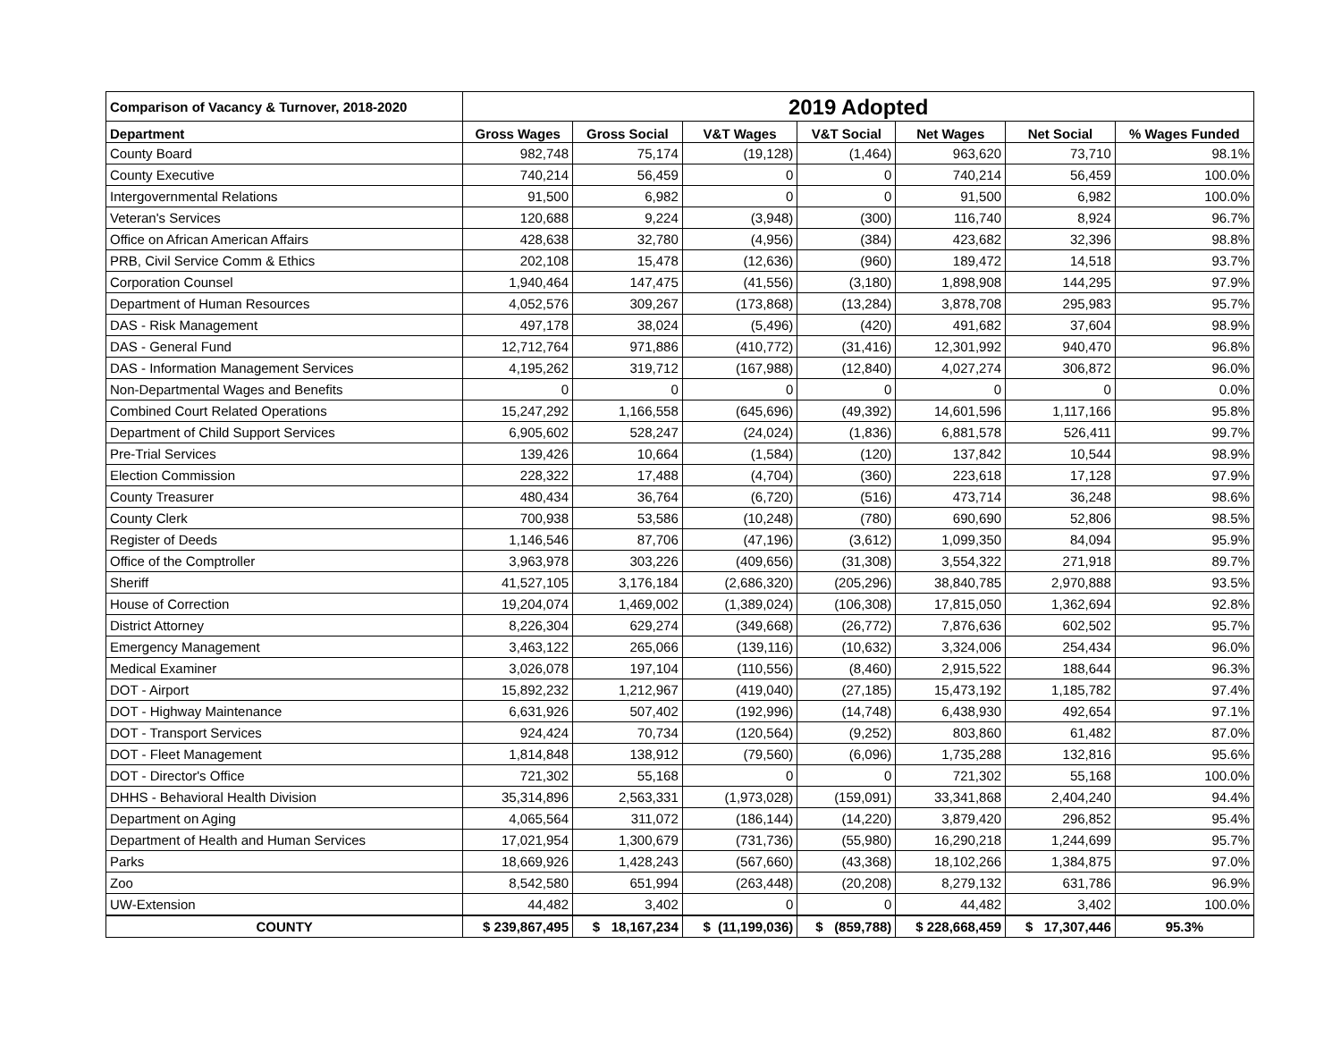| Comparison of Vacancy & Turnover, 2018-2020 | 2019 Adopted | | | | | | |
| --- | --- | --- | --- | --- | --- | --- | --- |
| Department | Gross Wages | Gross Social | V&T Wages | V&T Social | Net Wages | Net Social | % Wages Funded |
| County Board | 982,748 | 75,174 | (19,128) | (1,464) | 963,620 | 73,710 | 98.1% |
| County Executive | 740,214 | 56,459 | 0 | 0 | 740,214 | 56,459 | 100.0% |
| Intergovernmental Relations | 91,500 | 6,982 | 0 | 0 | 91,500 | 6,982 | 100.0% |
| Veteran's Services | 120,688 | 9,224 | (3,948) | (300) | 116,740 | 8,924 | 96.7% |
| Office on African American Affairs | 428,638 | 32,780 | (4,956) | (384) | 423,682 | 32,396 | 98.8% |
| PRB, Civil Service Comm & Ethics | 202,108 | 15,478 | (12,636) | (960) | 189,472 | 14,518 | 93.7% |
| Corporation Counsel | 1,940,464 | 147,475 | (41,556) | (3,180) | 1,898,908 | 144,295 | 97.9% |
| Department of Human Resources | 4,052,576 | 309,267 | (173,868) | (13,284) | 3,878,708 | 295,983 | 95.7% |
| DAS - Risk Management | 497,178 | 38,024 | (5,496) | (420) | 491,682 | 37,604 | 98.9% |
| DAS - General Fund | 12,712,764 | 971,886 | (410,772) | (31,416) | 12,301,992 | 940,470 | 96.8% |
| DAS - Information Management Services | 4,195,262 | 319,712 | (167,988) | (12,840) | 4,027,274 | 306,872 | 96.0% |
| Non-Departmental Wages and Benefits | 0 | 0 | 0 | 0 | 0 | 0 | 0.0% |
| Combined Court Related Operations | 15,247,292 | 1,166,558 | (645,696) | (49,392) | 14,601,596 | 1,117,166 | 95.8% |
| Department of Child Support Services | 6,905,602 | 528,247 | (24,024) | (1,836) | 6,881,578 | 526,411 | 99.7% |
| Pre-Trial Services | 139,426 | 10,664 | (1,584) | (120) | 137,842 | 10,544 | 98.9% |
| Election Commission | 228,322 | 17,488 | (4,704) | (360) | 223,618 | 17,128 | 97.9% |
| County Treasurer | 480,434 | 36,764 | (6,720) | (516) | 473,714 | 36,248 | 98.6% |
| County Clerk | 700,938 | 53,586 | (10,248) | (780) | 690,690 | 52,806 | 98.5% |
| Register of Deeds | 1,146,546 | 87,706 | (47,196) | (3,612) | 1,099,350 | 84,094 | 95.9% |
| Office of the Comptroller | 3,963,978 | 303,226 | (409,656) | (31,308) | 3,554,322 | 271,918 | 89.7% |
| Sheriff | 41,527,105 | 3,176,184 | (2,686,320) | (205,296) | 38,840,785 | 2,970,888 | 93.5% |
| House of Correction | 19,204,074 | 1,469,002 | (1,389,024) | (106,308) | 17,815,050 | 1,362,694 | 92.8% |
| District Attorney | 8,226,304 | 629,274 | (349,668) | (26,772) | 7,876,636 | 602,502 | 95.7% |
| Emergency Management | 3,463,122 | 265,066 | (139,116) | (10,632) | 3,324,006 | 254,434 | 96.0% |
| Medical Examiner | 3,026,078 | 197,104 | (110,556) | (8,460) | 2,915,522 | 188,644 | 96.3% |
| DOT - Airport | 15,892,232 | 1,212,967 | (419,040) | (27,185) | 15,473,192 | 1,185,782 | 97.4% |
| DOT - Highway Maintenance | 6,631,926 | 507,402 | (192,996) | (14,748) | 6,438,930 | 492,654 | 97.1% |
| DOT - Transport Services | 924,424 | 70,734 | (120,564) | (9,252) | 803,860 | 61,482 | 87.0% |
| DOT - Fleet Management | 1,814,848 | 138,912 | (79,560) | (6,096) | 1,735,288 | 132,816 | 95.6% |
| DOT - Director's Office | 721,302 | 55,168 | 0 | 0 | 721,302 | 55,168 | 100.0% |
| DHHS - Behavioral Health Division | 35,314,896 | 2,563,331 | (1,973,028) | (159,091) | 33,341,868 | 2,404,240 | 94.4% |
| Department on Aging | 4,065,564 | 311,072 | (186,144) | (14,220) | 3,879,420 | 296,852 | 95.4% |
| Department of Health and Human Services | 17,021,954 | 1,300,679 | (731,736) | (55,980) | 16,290,218 | 1,244,699 | 95.7% |
| Parks | 18,669,926 | 1,428,243 | (567,660) | (43,368) | 18,102,266 | 1,384,875 | 97.0% |
| Zoo | 8,542,580 | 651,994 | (263,448) | (20,208) | 8,279,132 | 631,786 | 96.9% |
| UW-Extension | 44,482 | 3,402 | 0 | 0 | 44,482 | 3,402 | 100.0% |
| COUNTY | $ 239,867,495 | $ 18,167,234 | $ (11,199,036) | $ (859,788) | $ 228,668,459 | $ 17,307,446 | 95.3% |